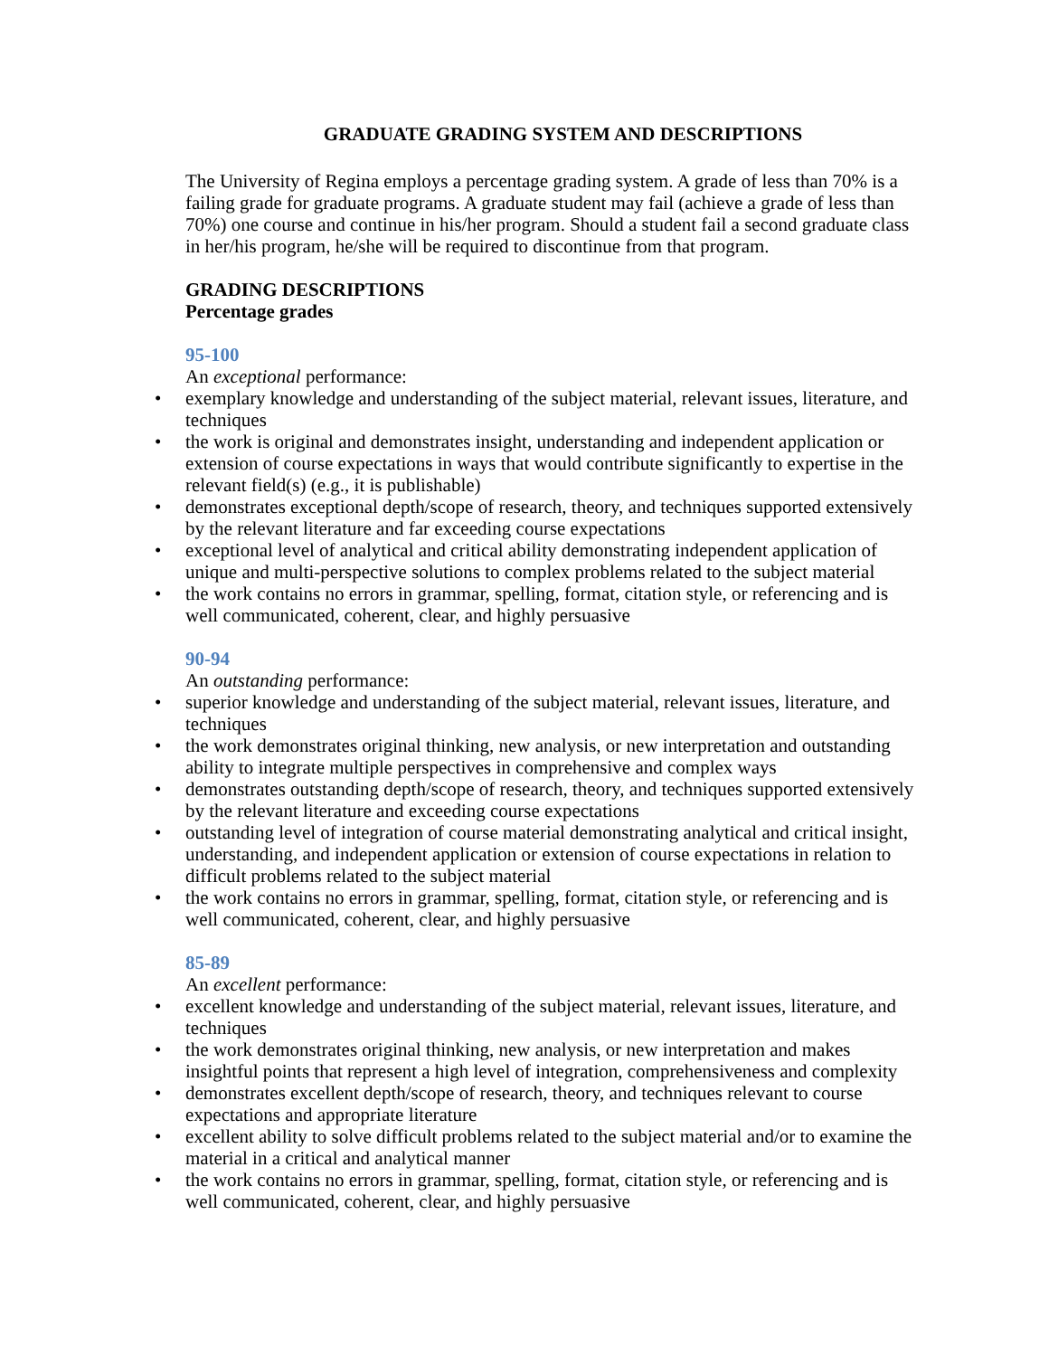GRADUATE GRADING SYSTEM AND DESCRIPTIONS
The University of Regina employs a percentage grading system. A grade of less than 70% is a failing grade for graduate programs. A graduate student may fail (achieve a grade of less than 70%) one course and continue in his/her program. Should a student fail a second graduate class in her/his program, he/she will be required to discontinue from that program.
GRADING DESCRIPTIONS
Percentage grades
95-100
An exceptional performance:
• exemplary knowledge and understanding of the subject material, relevant issues, literature, and techniques
• the work is original and demonstrates insight, understanding and independent application or extension of course expectations in ways that would contribute significantly to expertise in the relevant field(s) (e.g., it is publishable)
• demonstrates exceptional depth/scope of research, theory, and techniques supported extensively by the relevant literature and far exceeding course expectations
• exceptional level of analytical and critical ability demonstrating independent application of unique and multi-perspective solutions to complex problems related to the subject material
• the work contains no errors in grammar, spelling, format, citation style, or referencing and is well communicated, coherent, clear, and highly persuasive
90-94
An outstanding performance:
• superior knowledge and understanding of the subject material, relevant issues, literature, and techniques
• the work demonstrates original thinking, new analysis, or new interpretation and outstanding ability to integrate multiple perspectives in comprehensive and complex ways
• demonstrates outstanding depth/scope of research, theory, and techniques supported extensively by the relevant literature and exceeding course expectations
• outstanding level of integration of course material demonstrating analytical and critical insight, understanding, and independent application or extension of course expectations in relation to difficult problems related to the subject material
• the work contains no errors in grammar, spelling, format, citation style, or referencing and is well communicated, coherent, clear, and highly persuasive
85-89
An excellent performance:
• excellent knowledge and understanding of the subject material, relevant issues, literature, and techniques
• the work demonstrates original thinking, new analysis, or new interpretation and makes insightful points that represent a high level of integration, comprehensiveness and complexity
• demonstrates excellent depth/scope of research, theory, and techniques relevant to course expectations and appropriate literature
• excellent ability to solve difficult problems related to the subject material and/or to examine the material in a critical and analytical manner
• the work contains no errors in grammar, spelling, format, citation style, or referencing and is well communicated, coherent, clear, and highly persuasive